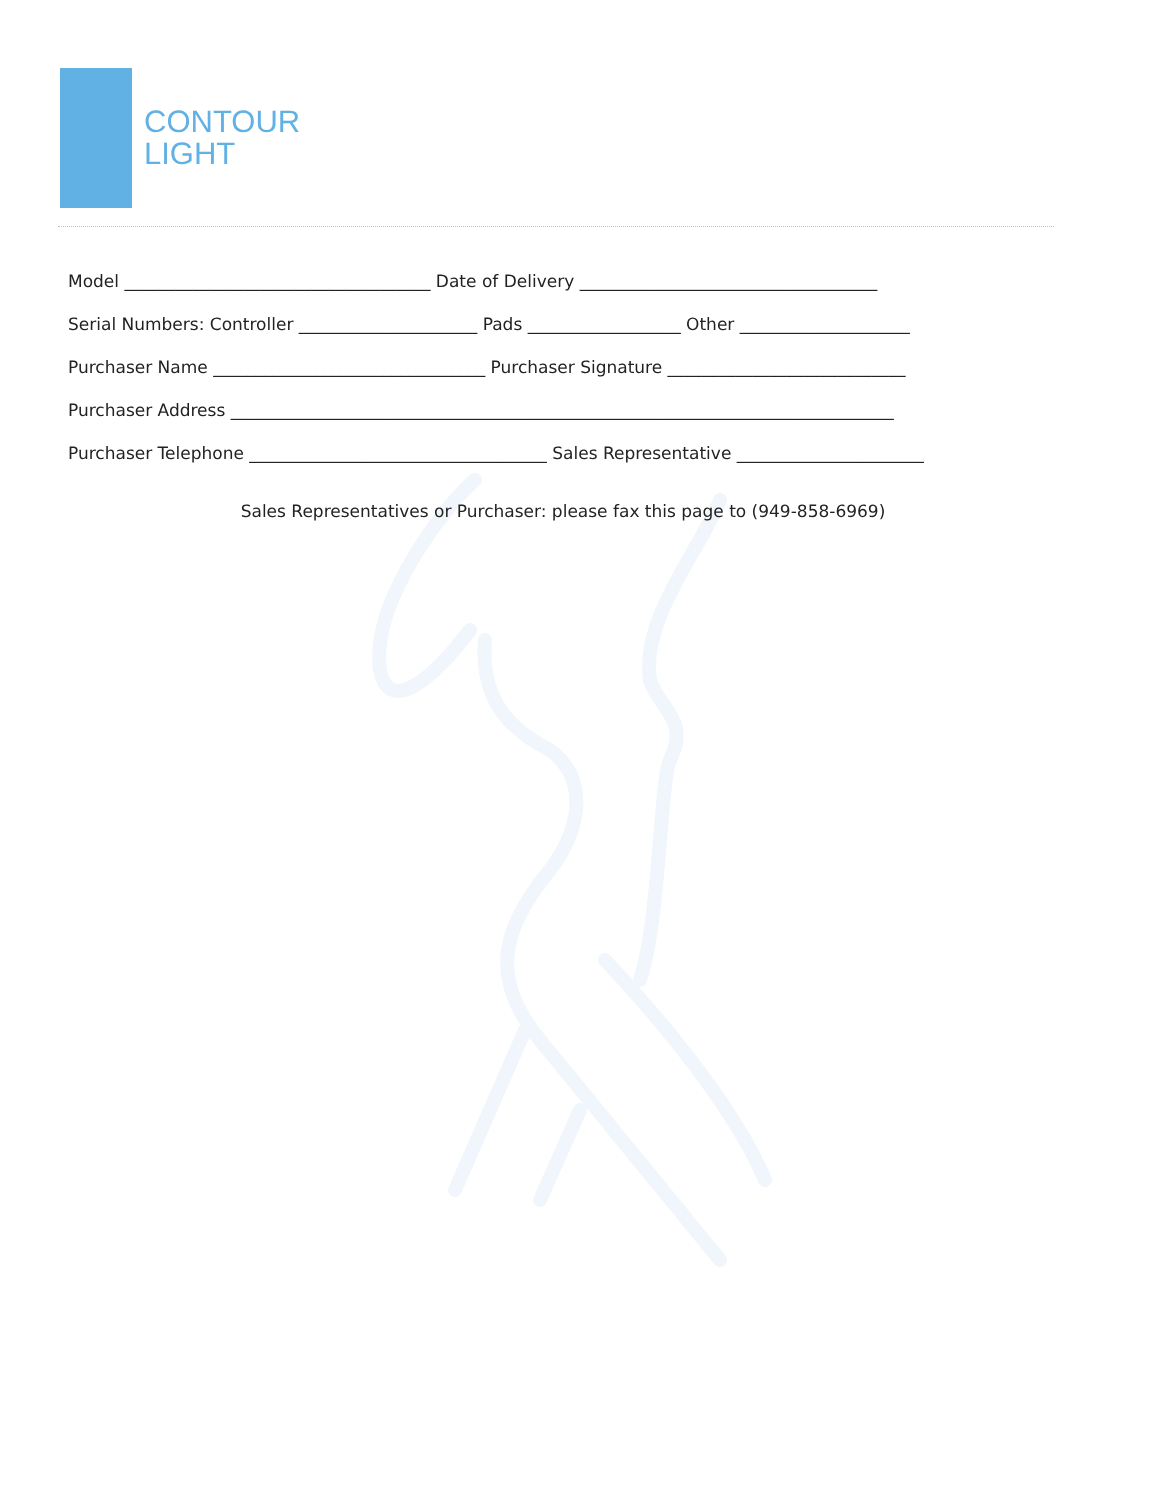CONTOUR
LIGHT
Model ____________________________________ Date of Delivery ___________________________________
Serial Numbers: Controller _____________________ Pads __________________ Other ____________________
Purchaser Name ________________________________ Purchaser Signature ____________________________
Purchaser Address ______________________________________________________________________________
Purchaser Telephone ___________________________________ Sales Representative ______________________
Sales Representatives or Purchaser: please fax this page to (949-858-6969)